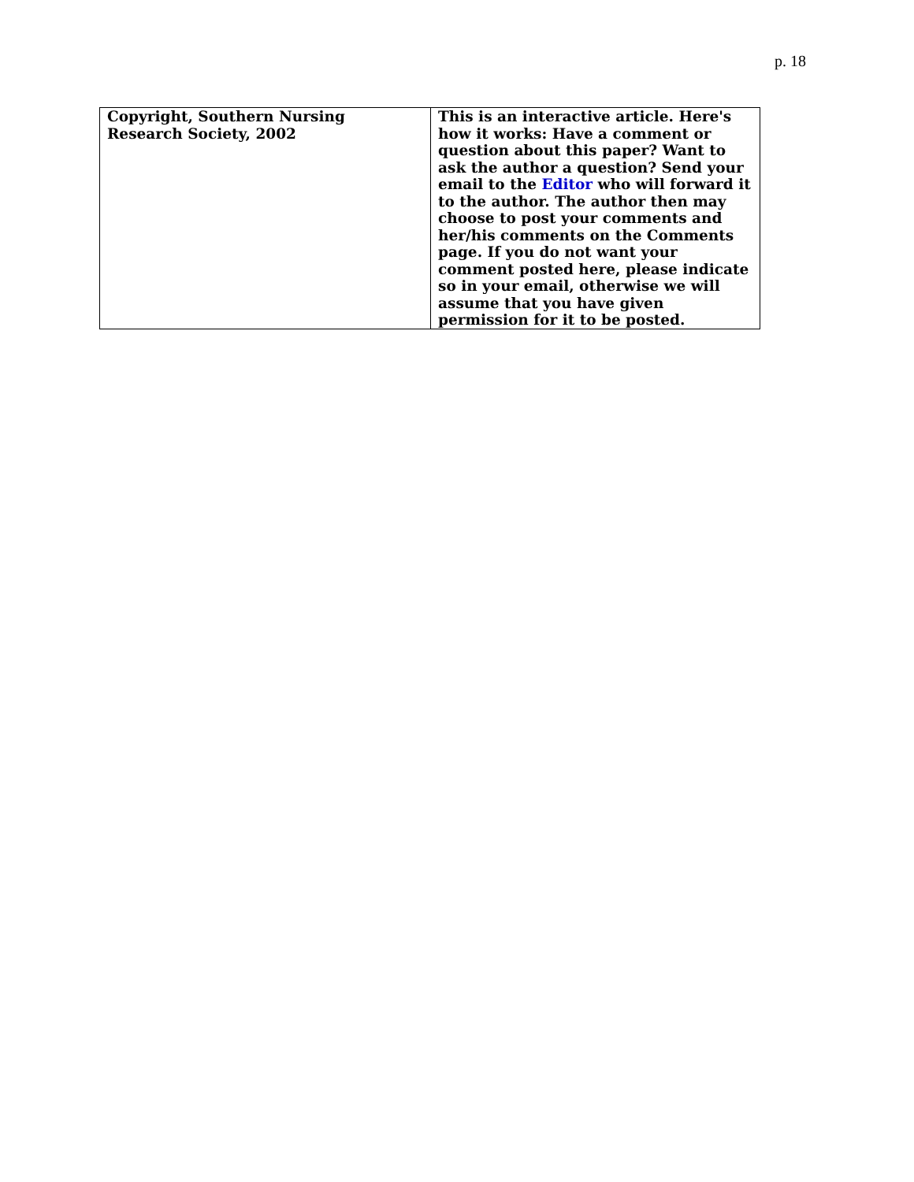p. 18
| Copyright, Southern Nursing Research Society, 2002 | This is an interactive article. Here's how it works: Have a comment or question about this paper? Want to ask the author a question? Send your email to the Editor who will forward it to the author. The author then may choose to post your comments and her/his comments on the Comments page. If you do not want your comment posted here, please indicate so in your email, otherwise we will assume that you have given permission for it to be posted. |